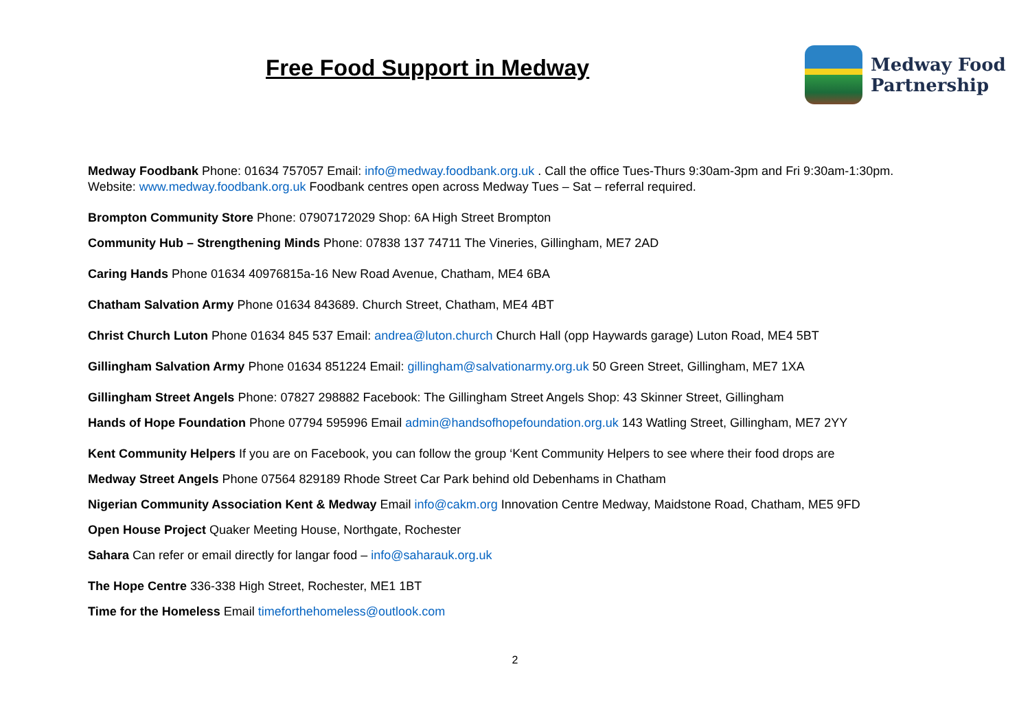Free Food Support in Medway
Medway Food
Partnership
Medway Foodbank Phone: 01634 757057 Email: info@medway.foodbank.org.uk . Call the office Tues-Thurs 9:30am-3pm and Fri 9:30am-1:30pm. Website: www.medway.foodbank.org.uk Foodbank centres open across Medway Tues – Sat – referral required.
Brompton Community Store Phone: 07907172029 Shop: 6A High Street Brompton
Community Hub – Strengthening Minds Phone: 07838 137 74711 The Vineries, Gillingham, ME7 2AD
Caring Hands Phone 01634 40976815a-16 New Road Avenue, Chatham, ME4 6BA
Chatham Salvation Army Phone 01634 843689. Church Street, Chatham, ME4 4BT
Christ Church Luton Phone 01634 845 537 Email: andrea@luton.church Church Hall (opp Haywards garage) Luton Road, ME4 5BT
Gillingham Salvation Army Phone 01634 851224 Email: gillingham@salvationarmy.org.uk 50 Green Street, Gillingham, ME7 1XA
Gillingham Street Angels Phone: 07827 298882 Facebook: The Gillingham Street Angels Shop: 43 Skinner Street, Gillingham
Hands of Hope Foundation Phone 07794 595996 Email admin@handsofhopefoundation.org.uk 143 Watling Street, Gillingham, ME7 2YY
Kent Community Helpers If you are on Facebook, you can follow the group ‘Kent Community Helpers to see where their food drops are
Medway Street Angels Phone 07564 829189 Rhode Street Car Park behind old Debenhams in Chatham
Nigerian Community Association Kent & Medway Email info@cakm.org Innovation Centre Medway, Maidstone Road, Chatham, ME5 9FD
Open House Project Quaker Meeting House, Northgate, Rochester
Sahara Can refer or email directly for langar food – info@saharauk.org.uk
The Hope Centre 336-338 High Street, Rochester, ME1 1BT
Time for the Homeless Email timeforthehomeless@outlook.com
2